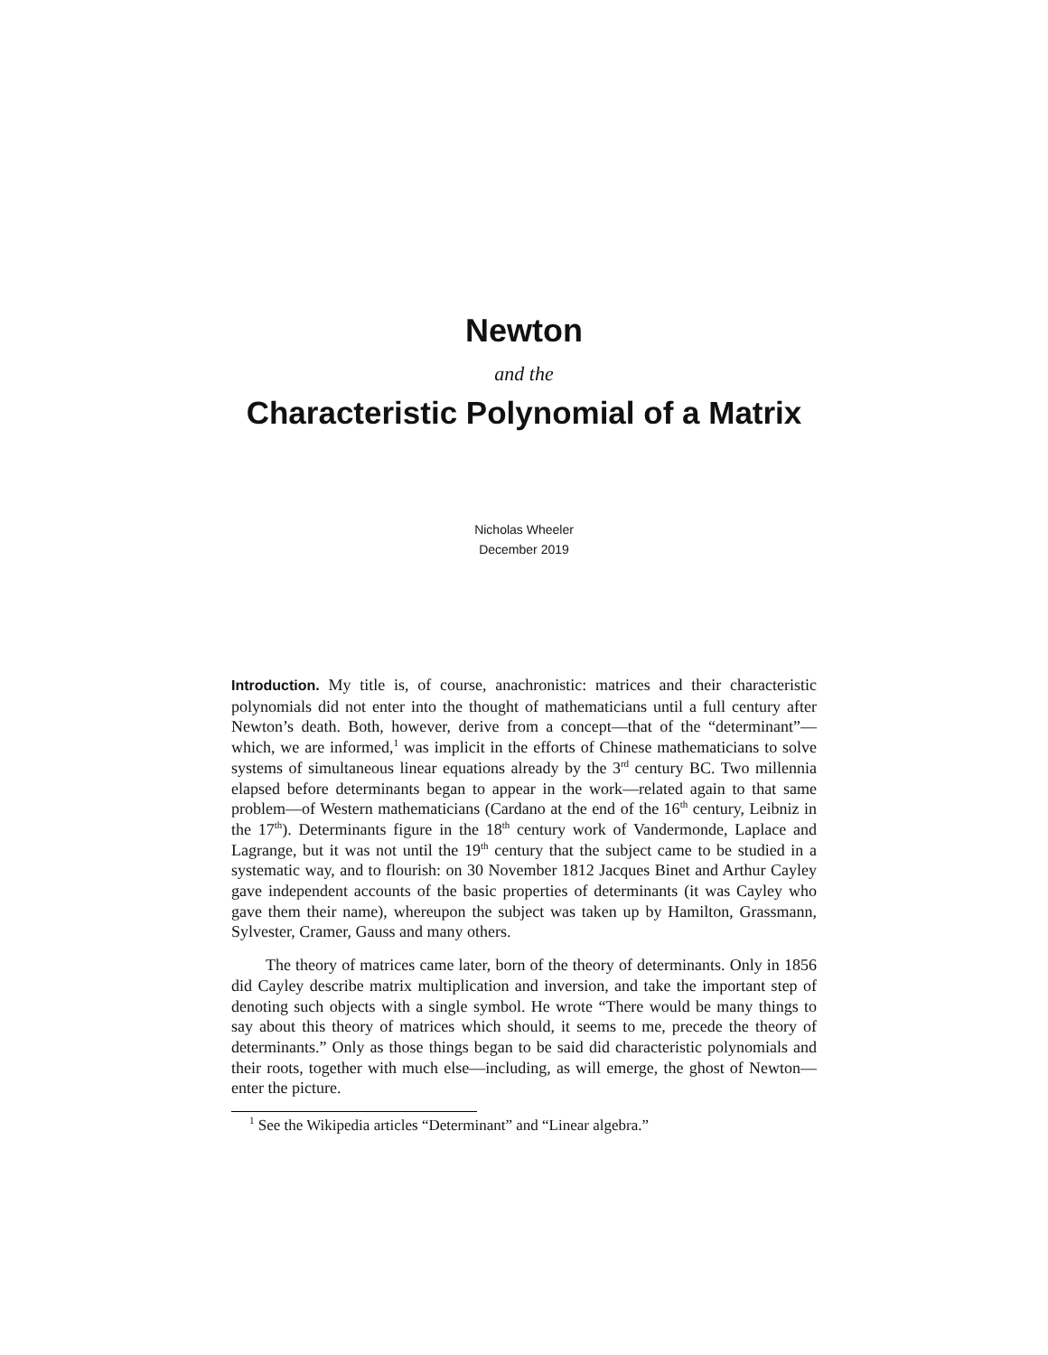Newton
and the
Characteristic Polynomial of a Matrix
Nicholas Wheeler
December 2019
Introduction. My title is, of course, anachronistic: matrices and their characteristic polynomials did not enter into the thought of mathematicians until a full century after Newton’s death. Both, however, derive from a concept—that of the “determinant”—which, we are informed,<sup>1</sup> was implicit in the efforts of Chinese mathematicians to solve systems of simultaneous linear equations already by the 3<sup>rd</sup> century BC. Two millennia elapsed before determinants began to appear in the work—related again to that same problem—of Western mathematicians (Cardano at the end of the 16<sup>th</sup> century, Leibniz in the 17<sup>th</sup>). Determinants figure in the 18<sup>th</sup> century work of Vandermonde, Laplace and Lagrange, but it was not until the 19<sup>th</sup> century that the subject came to be studied in a systematic way, and to flourish: on 30 November 1812 Jacques Binet and Arthur Cayley gave independent accounts of the basic properties of determinants (it was Cayley who gave them their name), whereupon the subject was taken up by Hamilton, Grassmann, Sylvester, Cramer, Gauss and many others.
The theory of matrices came later, born of the theory of determinants. Only in 1856 did Cayley describe matrix multiplication and inversion, and take the important step of denoting such objects with a single symbol. He wrote “There would be many things to say about this theory of matrices which should, it seems to me, precede the theory of determinants.” Only as those things began to be said did characteristic polynomials and their roots, together with much else—including, as will emerge, the ghost of Newton—enter the picture.
<sup>1</sup> See the Wikipedia articles “Determinant” and “Linear algebra.”